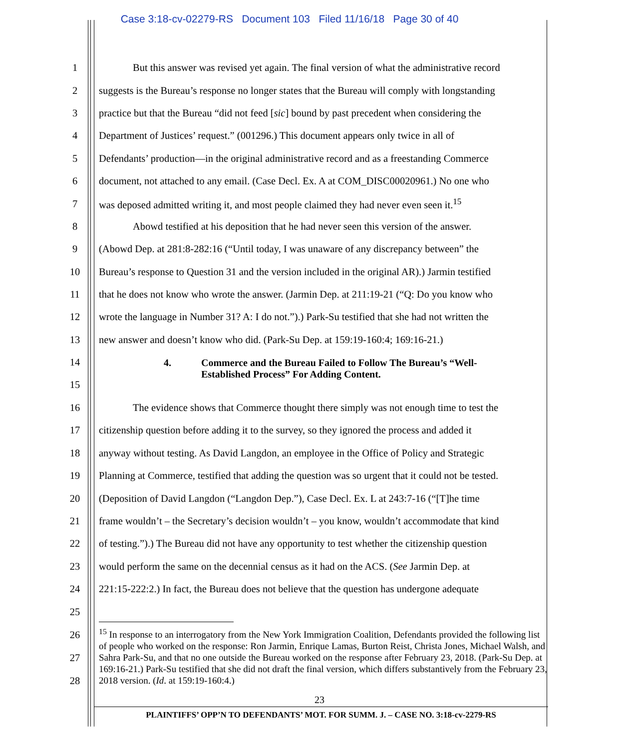Case 3:18-cv-02279-RS Document 103 Filed 11/16/18 Page 30 of 40
1 But this answer was revised yet again. The final version of what the administrative record
2 suggests is the Bureau’s response no longer states that the Bureau will comply with longstanding
3 practice but that the Bureau “did not feed [sic] bound by past precedent when considering the
4 Department of Justices’ request.” (001296.) This document appears only twice in all of
5 Defendants’ production—in the original administrative record and as a freestanding Commerce
6 document, not attached to any email. (Case Decl. Ex. A at COM_DISC00020961.) No one who
7 was deposed admitted writing it, and most people claimed they had never even seen it.<sup>15</sup>
8 Abowd testified at his deposition that he had never seen this version of the answer.
9 (Abowd Dep. at 281:8-282:16 (“Until today, I was unaware of any discrepancy between” the
10 Bureau’s response to Question 31 and the version included in the original AR).) Jarmin testified
11 that he does not know who wrote the answer. (Jarmin Dep. at 211:19-21 (“Q: Do you know who
12 wrote the language in Number 31? A: I do not.”).) Park-Su testified that she had not written the
13 new answer and doesn’t know who did. (Park-Su Dep. at 159:19-160:4; 169:16-21.)
14
15
4. Commerce and the Bureau Failed to Follow The Bureau’s “Well-
Established Process” For Adding Content.
16 The evidence shows that Commerce thought there simply was not enough time to test the
17 citizenship question before adding it to the survey, so they ignored the process and added it
18 anyway without testing. As David Langdon, an employee in the Office of Policy and Strategic
19 Planning at Commerce, testified that adding the question was so urgent that it could not be tested.
20 (Deposition of David Langdon (“Langdon Dep.”), Case Decl. Ex. L at 243:7-16 (“[T]he time
21 frame wouldn’t – the Secretary’s decision wouldn’t – you know, wouldn’t accommodate that kind
22 of testing.”).) The Bureau did not have any opportunity to test whether the citizenship question
23 would perform the same on the decennial census as it had on the ACS. (See Jarmin Dep. at
24 221:15-222:2.) In fact, the Bureau does not believe that the question has undergone adequate
25
26
27
28
<sup>15</sup> In response to an interrogatory from the New York Immigration Coalition, Defendants provided the following list of people who worked on the response: Ron Jarmin, Enrique Lamas, Burton Reist, Christa Jones, Michael Walsh, and Sahra Park-Su, and that no one outside the Bureau worked on the response after February 23, 2018. (Park-Su Dep. at 169:16-21.) Park-Su testified that she did not draft the final version, which differs substantively from the February 23, 2018 version. (Id. at 159:19-160:4.)
23
PLAINTIFFS’ OPP’N TO DEFENDANTS’ MOT. FOR SUMM. J. – CASE NO. 3:18-cv-2279-RS